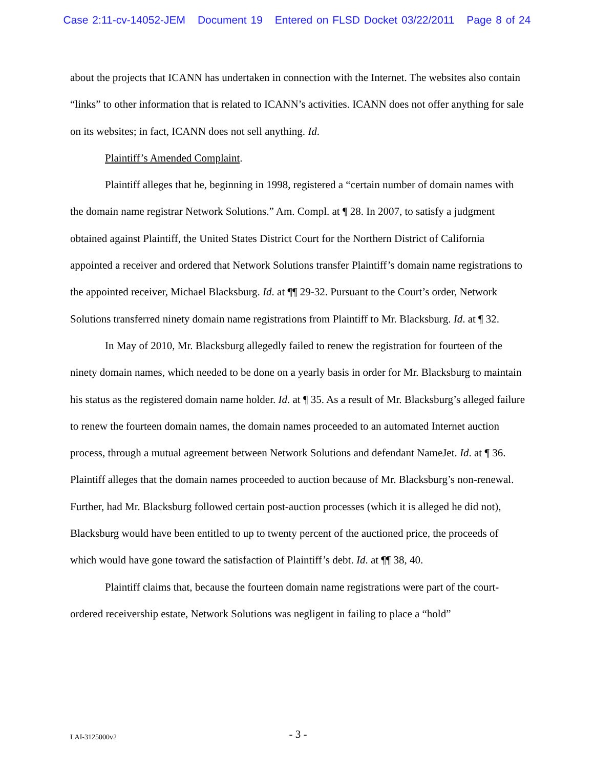Case 2:11-cv-14052-JEM Document 19 Entered on FLSD Docket 03/22/2011 Page 8 of 24
about the projects that ICANN has undertaken in connection with the Internet. The websites also contain “links” to other information that is related to ICANN’s activities. ICANN does not offer anything for sale on its websites; in fact, ICANN does not sell anything. Id.
Plaintiff’s Amended Complaint.
Plaintiff alleges that he, beginning in 1998, registered a “certain number of domain names with the domain name registrar Network Solutions.” Am. Compl. at ¶ 28. In 2007, to satisfy a judgment obtained against Plaintiff, the United States District Court for the Northern District of California appointed a receiver and ordered that Network Solutions transfer Plaintiff’s domain name registrations to the appointed receiver, Michael Blacksburg. Id. at ¶¶ 29-32. Pursuant to the Court’s order, Network Solutions transferred ninety domain name registrations from Plaintiff to Mr. Blacksburg. Id. at ¶ 32.
In May of 2010, Mr. Blacksburg allegedly failed to renew the registration for fourteen of the ninety domain names, which needed to be done on a yearly basis in order for Mr. Blacksburg to maintain his status as the registered domain name holder. Id. at ¶ 35. As a result of Mr. Blacksburg’s alleged failure to renew the fourteen domain names, the domain names proceeded to an automated Internet auction process, through a mutual agreement between Network Solutions and defendant NameJet. Id. at ¶ 36. Plaintiff alleges that the domain names proceeded to auction because of Mr. Blacksburg’s non-renewal. Further, had Mr. Blacksburg followed certain post-auction processes (which it is alleged he did not), Blacksburg would have been entitled to up to twenty percent of the auctioned price, the proceeds of which would have gone toward the satisfaction of Plaintiff’s debt. Id. at ¶¶ 38, 40.
Plaintiff claims that, because the fourteen domain name registrations were part of the court-ordered receivership estate, Network Solutions was negligent in failing to place a “hold”
LAI-3125000v2
- 3 -